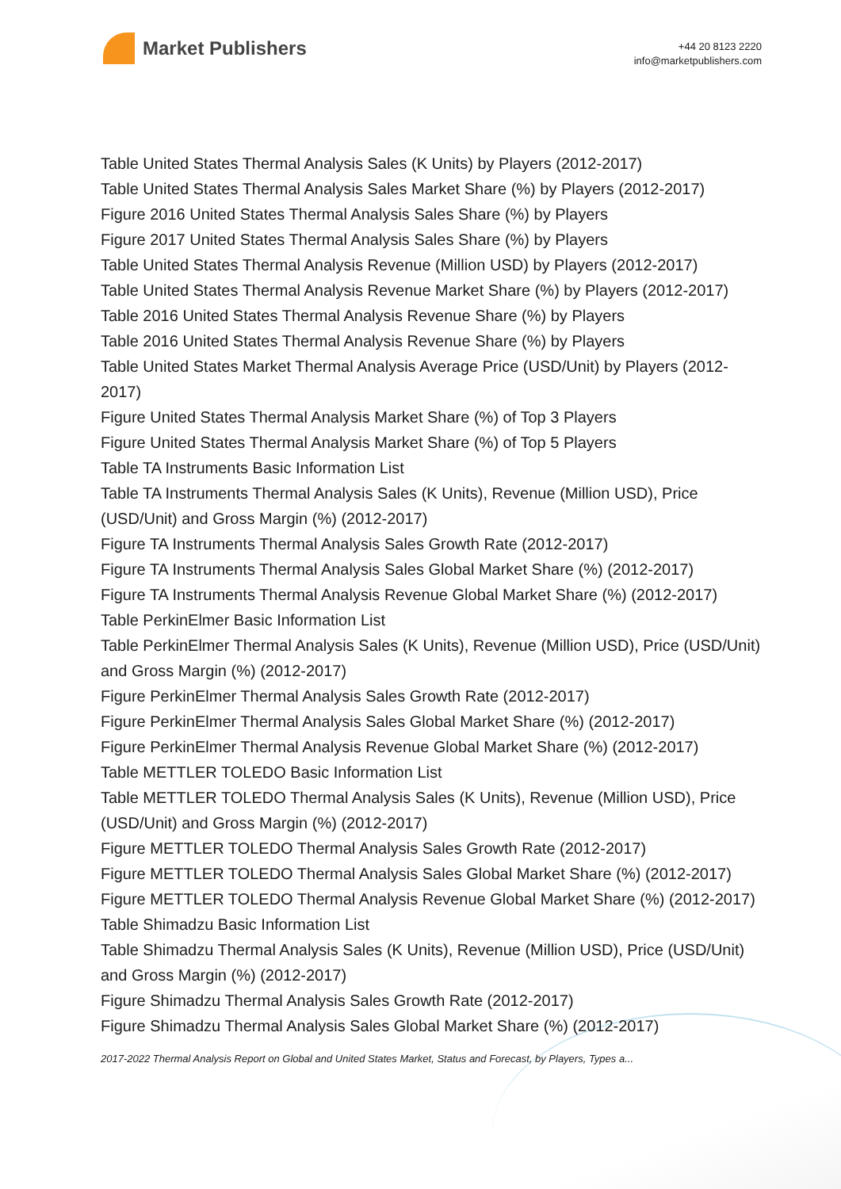Market Publishers
+44 20 8123 2220
info@marketpublishers.com
Table United States Thermal Analysis Sales (K Units) by Players (2012-2017)
Table United States Thermal Analysis Sales Market Share (%) by Players (2012-2017)
Figure 2016 United States Thermal Analysis Sales Share (%) by Players
Figure 2017 United States Thermal Analysis Sales Share (%) by Players
Table United States Thermal Analysis Revenue (Million USD) by Players (2012-2017)
Table United States Thermal Analysis Revenue Market Share (%) by Players (2012-2017)
Table 2016 United States Thermal Analysis Revenue Share (%) by Players
Table 2016 United States Thermal Analysis Revenue Share (%) by Players
Table United States Market Thermal Analysis Average Price (USD/Unit) by Players (2012-2017)
Figure United States Thermal Analysis Market Share (%) of Top 3 Players
Figure United States Thermal Analysis Market Share (%) of Top 5 Players
Table TA Instruments Basic Information List
Table TA Instruments Thermal Analysis Sales (K Units), Revenue (Million USD), Price (USD/Unit) and Gross Margin (%) (2012-2017)
Figure TA Instruments Thermal Analysis Sales Growth Rate (2012-2017)
Figure TA Instruments Thermal Analysis Sales Global Market Share (%) (2012-2017)
Figure TA Instruments Thermal Analysis Revenue Global Market Share (%) (2012-2017)
Table PerkinElmer Basic Information List
Table PerkinElmer Thermal Analysis Sales (K Units), Revenue (Million USD), Price (USD/Unit) and Gross Margin (%) (2012-2017)
Figure PerkinElmer Thermal Analysis Sales Growth Rate (2012-2017)
Figure PerkinElmer Thermal Analysis Sales Global Market Share (%) (2012-2017)
Figure PerkinElmer Thermal Analysis Revenue Global Market Share (%) (2012-2017)
Table METTLER TOLEDO Basic Information List
Table METTLER TOLEDO Thermal Analysis Sales (K Units), Revenue (Million USD), Price (USD/Unit) and Gross Margin (%) (2012-2017)
Figure METTLER TOLEDO Thermal Analysis Sales Growth Rate (2012-2017)
Figure METTLER TOLEDO Thermal Analysis Sales Global Market Share (%) (2012-2017)
Figure METTLER TOLEDO Thermal Analysis Revenue Global Market Share (%) (2012-2017)
Table Shimadzu Basic Information List
Table Shimadzu Thermal Analysis Sales (K Units), Revenue (Million USD), Price (USD/Unit) and Gross Margin (%) (2012-2017)
Figure Shimadzu Thermal Analysis Sales Growth Rate (2012-2017)
Figure Shimadzu Thermal Analysis Sales Global Market Share (%) (2012-2017)
2017-2022 Thermal Analysis Report on Global and United States Market, Status and Forecast, by Players, Types a...